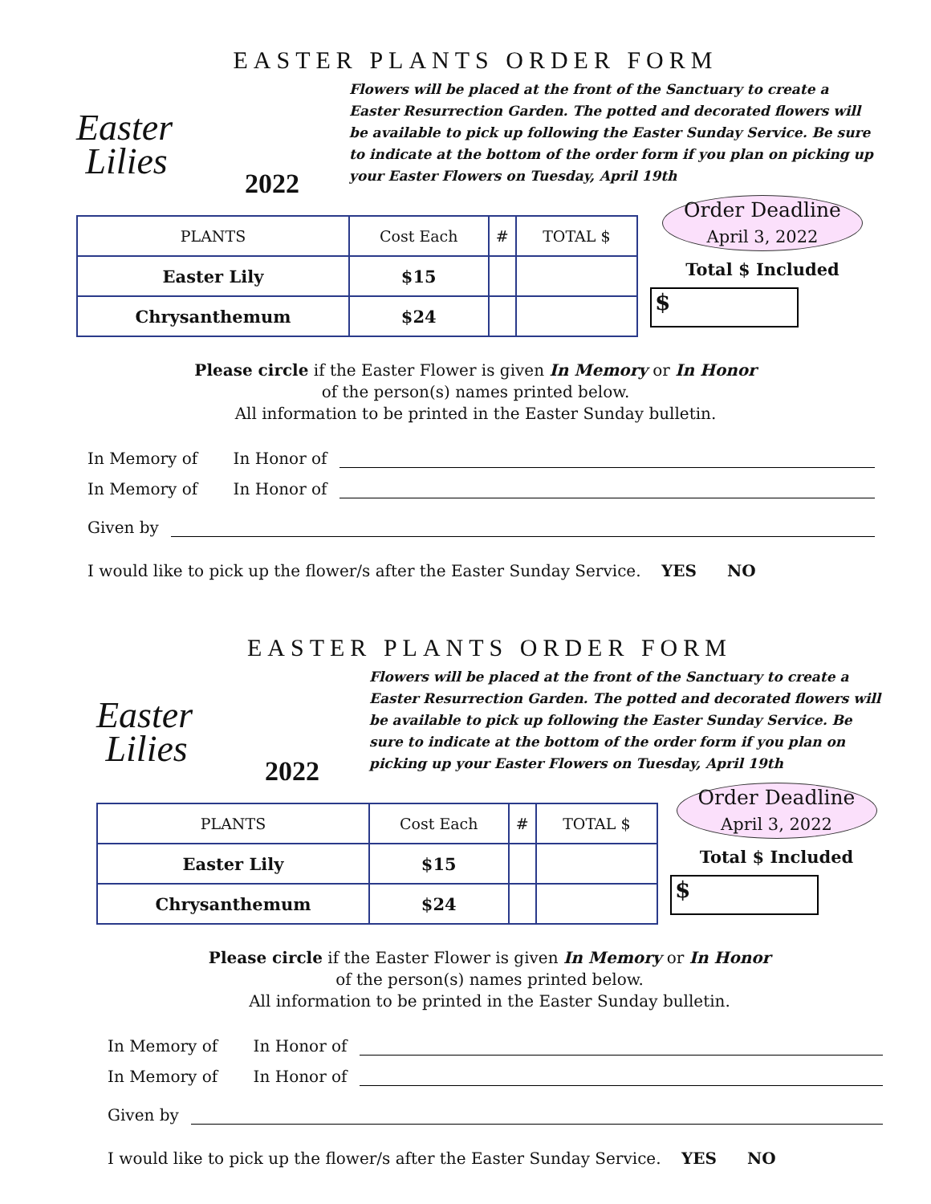EASTER PLANTS ORDER FORM
Easter
Lilies
2022
Flowers will be placed at the front of the Sanctuary to create a Easter Resurrection Garden. The potted and decorated flowers will be available to pick up following the Easter Sunday Service. Be sure to indicate at the bottom of the order form if you plan on picking up your Easter Flowers on Tuesday, April 19th
| PLANTS | Cost Each | # | TOTAL $ |
| --- | --- | --- | --- |
| Easter Lily | $15 | | |
| Chrysanthemum | $24 | | |
Order Deadline
April 3, 2022
Total $ Included
$
Please circle if the Easter Flower is given In Memory or In Honor
of the person(s) names printed below.
All information to be printed in the Easter Sunday bulletin.
In Memory of In Honor of
In Memory of In Honor of
Given by
I would like to pick up the flower/s after the Easter Sunday Service. YES NO
EASTER PLANTS ORDER FORM
Easter
Lilies
2022
Flowers will be placed at the front of the Sanctuary to create a Easter Resurrection Garden. The potted and decorated flowers will be available to pick up following the Easter Sunday Service. Be sure to indicate at the bottom of the order form if you plan on picking up your Easter Flowers on Tuesday, April 19th
| PLANTS | Cost Each | # | TOTAL $ |
| --- | --- | --- | --- |
| Easter Lily | $15 | | |
| Chrysanthemum | $24 | | |
Order Deadline
April 3, 2022
Total $ Included
$
Please circle if the Easter Flower is given In Memory or In Honor
of the person(s) names printed below.
All information to be printed in the Easter Sunday bulletin.
In Memory of In Honor of
In Memory of In Honor of
Given by
I would like to pick up the flower/s after the Easter Sunday Service. YES NO